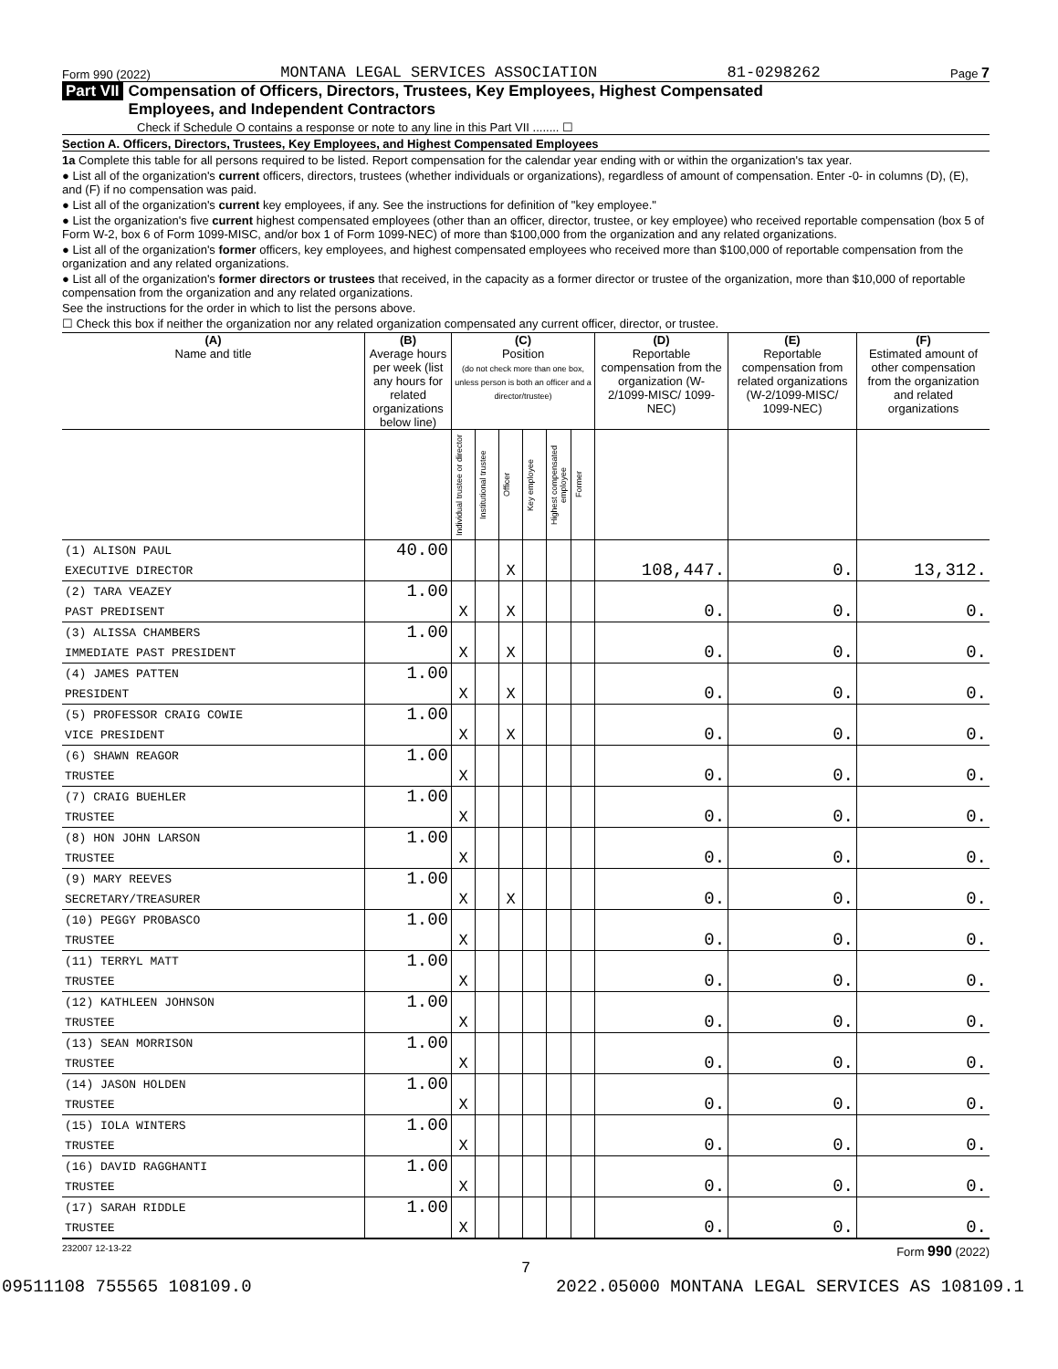Form 990 (2022) MONTANA LEGAL SERVICES ASSOCIATION 81-0298262 Page 7
Part VII Compensation of Officers, Directors, Trustees, Key Employees, Highest Compensated
Employees, and Independent Contractors
Check if Schedule O contains a response or note to any line in this Part VII ........ ☐
Section A. Officers, Directors, Trustees, Key Employees, and Highest Compensated Employees
1a Complete this table for all persons required to be listed. Report compensation for the calendar year ending with or within the organization's tax year.
● List all of the organization's current officers, directors, trustees (whether individuals or organizations), regardless of amount of compensation. Enter -0- in columns (D), (E), and (F) if no compensation was paid.
● List all of the organization's current key employees, if any. See the instructions for definition of "key employee."
● List the organization's five current highest compensated employees (other than an officer, director, trustee, or key employee) who received reportable compensation (box 5 of Form W-2, box 6 of Form 1099-MISC, and/or box 1 of Form 1099-NEC) of more than $100,000 from the organization and any related organizations.
● List all of the organization's former officers, key employees, and highest compensated employees who received more than $100,000 of reportable compensation from the organization and any related organizations.
● List all of the organization's former directors or trustees that received, in the capacity as a former director or trustee of the organization, more than $10,000 of reportable compensation from the organization and any related organizations.
See the instructions for the order in which to list the persons above.
☐ Check this box if neither the organization nor any related organization compensated any current officer, director, or trustee.
| (A) Name and title | (B) Average hours per week (list any hours for related organizations below line) | (C) Position (do not check more than one box, unless person is both an officer and a director/trustee) | | | | | | (D) Reportable compensation from the organization (W-2/1099-MISC/ 1099-NEC) | (E) Reportable compensation from related organizations (W-2/1099-MISC/ 1099-NEC) | (F) Estimated amount of other compensation from the organization and related organizations |
| --- | --- | --- | --- | --- | --- | --- | --- | --- | --- | --- |
| | | Individual trustee or director | Institutional trustee | Officer | Key employee | Highest compensated employee | Former | | | |
| (1) ALISON PAUL | 40.00 | | | | | | | | | |
| EXECUTIVE DIRECTOR | | | | X | | | | 108,447. | 0. | 13,312. |
| (2) TARA VEAZEY | 1.00 | | | | | | | | | |
| PAST PREDISENT | | X | | X | | | | 0. | 0. | 0. |
| (3) ALISSA CHAMBERS | 1.00 | | | | | | | | | |
| IMMEDIATE PAST PRESIDENT | | X | | X | | | | 0. | 0. | 0. |
| (4) JAMES PATTEN | 1.00 | | | | | | | | | |
| PRESIDENT | | X | | X | | | | 0. | 0. | 0. |
| (5) PROFESSOR CRAIG COWIE | 1.00 | | | | | | | | | |
| VICE PRESIDENT | | X | | X | | | | 0. | 0. | 0. |
| (6) SHAWN REAGOR | 1.00 | | | | | | | | | |
| TRUSTEE | | X | | | | | | 0. | 0. | 0. |
| (7) CRAIG BUEHLER | 1.00 | | | | | | | | | |
| TRUSTEE | | X | | | | | | 0. | 0. | 0. |
| (8) HON JOHN LARSON | 1.00 | | | | | | | | | |
| TRUSTEE | | X | | | | | | 0. | 0. | 0. |
| (9) MARY REEVES | 1.00 | | | | | | | | | |
| SECRETARY/TREASURER | | X | | X | | | | 0. | 0. | 0. |
| (10) PEGGY PROBASCO | 1.00 | | | | | | | | | |
| TRUSTEE | | X | | | | | | 0. | 0. | 0. |
| (11) TERRYL MATT | 1.00 | | | | | | | | | |
| TRUSTEE | | X | | | | | | 0. | 0. | 0. |
| (12) KATHLEEN JOHNSON | 1.00 | | | | | | | | | |
| TRUSTEE | | X | | | | | | 0. | 0. | 0. |
| (13) SEAN MORRISON | 1.00 | | | | | | | | | |
| TRUSTEE | | X | | | | | | 0. | 0. | 0. |
| (14) JASON HOLDEN | 1.00 | | | | | | | | | |
| TRUSTEE | | X | | | | | | 0. | 0. | 0. |
| (15) IOLA WINTERS | 1.00 | | | | | | | | | |
| TRUSTEE | | X | | | | | | 0. | 0. | 0. |
| (16) DAVID RAGGHANTI | 1.00 | | | | | | | | | |
| TRUSTEE | | X | | | | | | 0. | 0. | 0. |
| (17) SARAH RIDDLE | 1.00 | | | | | | | | | |
| TRUSTEE | | X | | | | | | 0. | 0. | 0. |
232007 12-13-22 Form 990 (2022)
7
09511108 755565 108109.0 2022.05000 MONTANA LEGAL SERVICES AS 108109.1